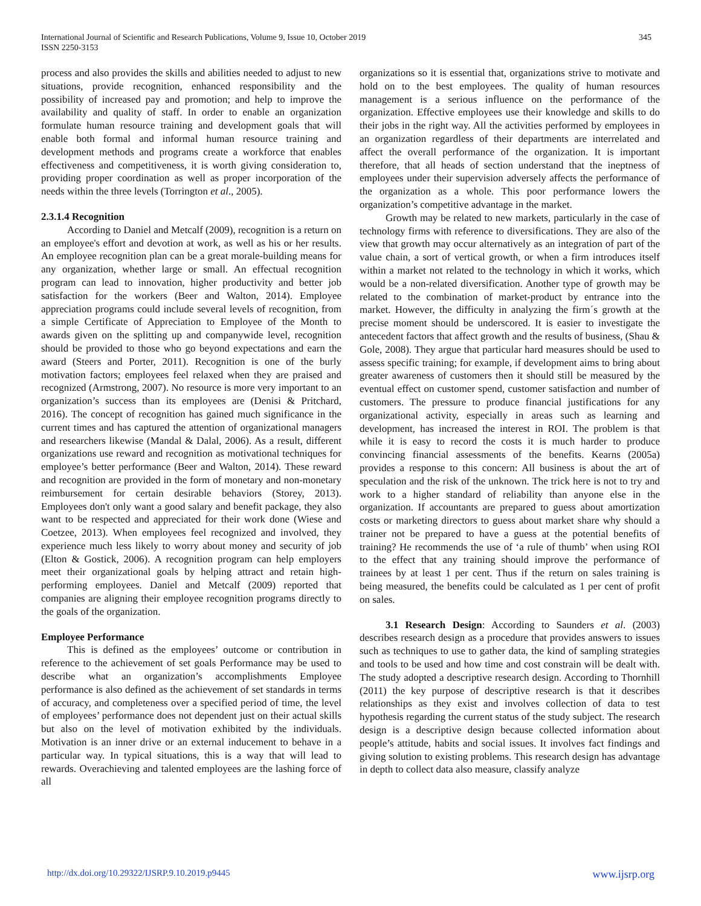International Journal of Scientific and Research Publications, Volume 9, Issue 10, October 2019
ISSN 2250-3153
345
process and also provides the skills and abilities needed to adjust to new situations, provide recognition, enhanced responsibility and the possibility of increased pay and promotion; and help to improve the availability and quality of staff. In order to enable an organization formulate human resource training and development goals that will enable both formal and informal human resource training and development methods and programs create a workforce that enables effectiveness and competitiveness, it is worth giving consideration to, providing proper coordination as well as proper incorporation of the needs within the three levels (Torrington et al., 2005).
2.3.1.4 Recognition
According to Daniel and Metcalf (2009), recognition is a return on an employee's effort and devotion at work, as well as his or her results. An employee recognition plan can be a great morale-building means for any organization, whether large or small. An effectual recognition program can lead to innovation, higher productivity and better job satisfaction for the workers (Beer and Walton, 2014). Employee appreciation programs could include several levels of recognition, from a simple Certificate of Appreciation to Employee of the Month to awards given on the splitting up and companywide level, recognition should be provided to those who go beyond expectations and earn the award (Steers and Porter, 2011). Recognition is one of the burly motivation factors; employees feel relaxed when they are praised and recognized (Armstrong, 2007). No resource is more very important to an organization’s success than its employees are (Denisi & Pritchard, 2016). The concept of recognition has gained much significance in the current times and has captured the attention of organizational managers and researchers likewise (Mandal & Dalal, 2006). As a result, different organizations use reward and recognition as motivational techniques for employee’s better performance (Beer and Walton, 2014). These reward and recognition are provided in the form of monetary and non-monetary reimbursement for certain desirable behaviors (Storey, 2013). Employees don't only want a good salary and benefit package, they also want to be respected and appreciated for their work done (Wiese and Coetzee, 2013). When employees feel recognized and involved, they experience much less likely to worry about money and security of job (Elton & Gostick, 2006). A recognition program can help employers meet their organizational goals by helping attract and retain high-performing employees. Daniel and Metcalf (2009) reported that companies are aligning their employee recognition programs directly to the goals of the organization.
Employee Performance
This is defined as the employees’ outcome or contribution in reference to the achievement of set goals Performance may be used to describe what an organization’s accomplishments Employee performance is also defined as the achievement of set standards in terms of accuracy, and completeness over a specified period of time, the level of employees’ performance does not dependent just on their actual skills but also on the level of motivation exhibited by the individuals. Motivation is an inner drive or an external inducement to behave in a particular way. In typical situations, this is a way that will lead to rewards. Overachieving and talented employees are the lashing force of all
organizations so it is essential that, organizations strive to motivate and hold on to the best employees. The quality of human resources management is a serious influence on the performance of the organization. Effective employees use their knowledge and skills to do their jobs in the right way. All the activities performed by employees in an organization regardless of their departments are interrelated and affect the overall performance of the organization. It is important therefore, that all heads of section understand that the ineptness of employees under their supervision adversely affects the performance of the organization as a whole. This poor performance lowers the organization’s competitive advantage in the market.
Growth may be related to new markets, particularly in the case of technology firms with reference to diversifications. They are also of the view that growth may occur alternatively as an integration of part of the value chain, a sort of vertical growth, or when a firm introduces itself within a market not related to the technology in which it works, which would be a non-related diversification. Another type of growth may be related to the combination of market-product by entrance into the market. However, the difficulty in analyzing the firm´s growth at the precise moment should be underscored. It is easier to investigate the antecedent factors that affect growth and the results of business, (Shau & Gole, 2008). They argue that particular hard measures should be used to assess specific training; for example, if development aims to bring about greater awareness of customers then it should still be measured by the eventual effect on customer spend, customer satisfaction and number of customers. The pressure to produce financial justifications for any organizational activity, especially in areas such as learning and development, has increased the interest in ROI. The problem is that while it is easy to record the costs it is much harder to produce convincing financial assessments of the benefits. Kearns (2005a) provides a response to this concern: All business is about the art of speculation and the risk of the unknown. The trick here is not to try and work to a higher standard of reliability than anyone else in the organization. If accountants are prepared to guess about amortization costs or marketing directors to guess about market share why should a trainer not be prepared to have a guess at the potential benefits of training? He recommends the use of ‘a rule of thumb’ when using ROI to the effect that any training should improve the performance of trainees by at least 1 per cent. Thus if the return on sales training is being measured, the benefits could be calculated as 1 per cent of profit on sales.
3.1 Research Design: According to Saunders et al. (2003) describes research design as a procedure that provides answers to issues such as techniques to use to gather data, the kind of sampling strategies and tools to be used and how time and cost constrain will be dealt with. The study adopted a descriptive research design. According to Thornhill (2011) the key purpose of descriptive research is that it describes relationships as they exist and involves collection of data to test hypothesis regarding the current status of the study subject. The research design is a descriptive design because collected information about people’s attitude, habits and social issues. It involves fact findings and giving solution to existing problems. This research design has advantage in depth to collect data also measure, classify analyze
http://dx.doi.org/10.29322/IJSRP.9.10.2019.p9445 www.ijsrp.org